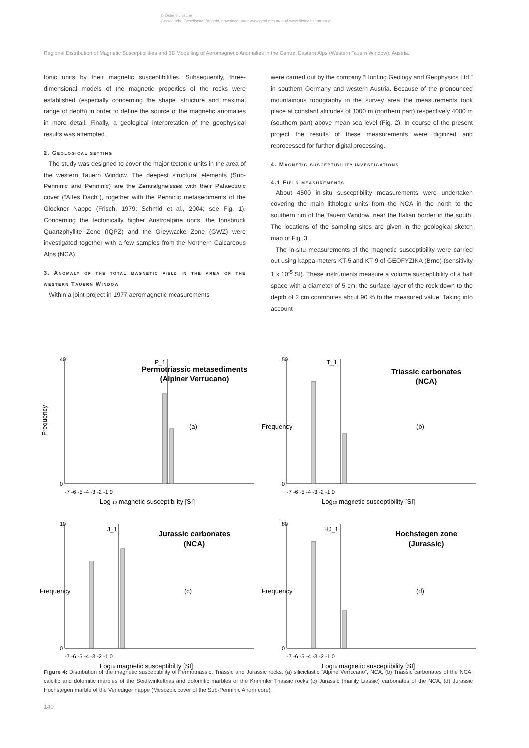© Österreichische
Geologische Gesellschaft/Austria; download unter www.geol-ges.at/ und www.biologiezentrum.at
Regional Distribution of Magnetic Susceptibilities and 3D Modelling of Aeromagnetic Anomalies in the Central Eastern Alps (Western Tauern Window), Austria.
tonic units by their magnetic susceptibilities. Subsequently, three-dimensional models of the magnetic properties of the rocks were established (especially concerning the shape, structure and maximal range of depth) in order to define the source of the magnetic anomalies in more detail. Finally, a geological interpretation of the geophysical results was attempted.
2. Geological setting
The study was designed to cover the major tectonic units in the area of the western Tauern Window. The deepest structural elements (Sub-Penninic and Penninic) are the Zentralgneisses with their Palaeozoic cover (“Altes Dach”), together with the Penninic metasediments of the Glockner Nappe (Frisch, 1979; Schmid et al., 2004; see Fig. 1). Concerning the tectonically higher Austroalpine units, the Innsbruck Quartzphyllite Zone (IQPZ) and the Greywacke Zone (GWZ) were investigated together with a few samples from the Northern Calcareous Alps (NCA).
3. Anomaly of the total magnetic field in the area of the western Tauern Window
Within a joint project in 1977 aeromagnetic measurements
were carried out by the company “Hunting Geology and Geophysics Ltd.” in southern Germany and western Austria. Because of the pronounced mountainous topography in the survey area the measurements took place at constant altitudes of 3000 m (northern part) respectively 4000 m (southern part) above mean sea level (Fig. 2). In course of the present project the results of these measurements were digitized and reprocessed for further digital processing.
4. Magnetic susceptibility investigations
4.1 Field measurements
About 4500 in-situ susceptibility measurements were undertaken covering the main lithologic units from the NCA in the north to the southern rim of the Tauern Window, near the Italian border in the south. The locations of the sampling sites are given in the geological sketch map of Fig. 3.
The in-situ measurements of the magnetic susceptibility were carried out using kappa-meters KT-5 and KT-9 of GEOFYZIKA (Brno) (sensitivity 1 x 10<sup>-5</sup> SI). These instruments measure a volume susceptibility of a half space with a diameter of 5 cm, the surface layer of the rock down to the depth of 2 cm contributes about 90 % to the measured value. Taking into account
Frequency
40
0
P_1
Permotriassic metasediments
(Alpiner Verrucano)
(a)
-7 -6 -5 -4 -3 -2 -1 0
Log 10 magnetic susceptibility [SI]
Frequency
50
0
T_1
Triassic carbonates
(NCA)
(b)
-7 -6 -5 -4 -3 -2 -1 0
Log10 magnetic susceptibility [SI]
Frequency
10
0
J_1
Jurassic carbonates
(NCA)
(c)
-7 -6 -5 -4 -3 -2 -1 0
Log10 magnetic susceptibility [SI]
Frequency
80
0
HJ_1
Hochstegen zone
(Jurassic)
(d)
-7 -6 -5 -4 -3 -2 -1 0
Log10 magnetic susceptibility [SI]
Figure 4: Distribution of the magnetic susceptibility of Permotriassic, Triassic and Jurassic rocks. (a) siliciclastic “Alpine Verrucano”, NCA, (b) Triassic carbonates of the NCA, calcitic and dolomitic marbles of the Seidlwinkeltrias and dolomitic marbles of the Krimmler Triassic rocks (c) Jurassic (mainly Liassic) carbonates of the NCA, (d) Jurassic Hochstegen marble of the Venediger nappe (Mesozoic cover of the Sub-Penninic Ahorn core).
140